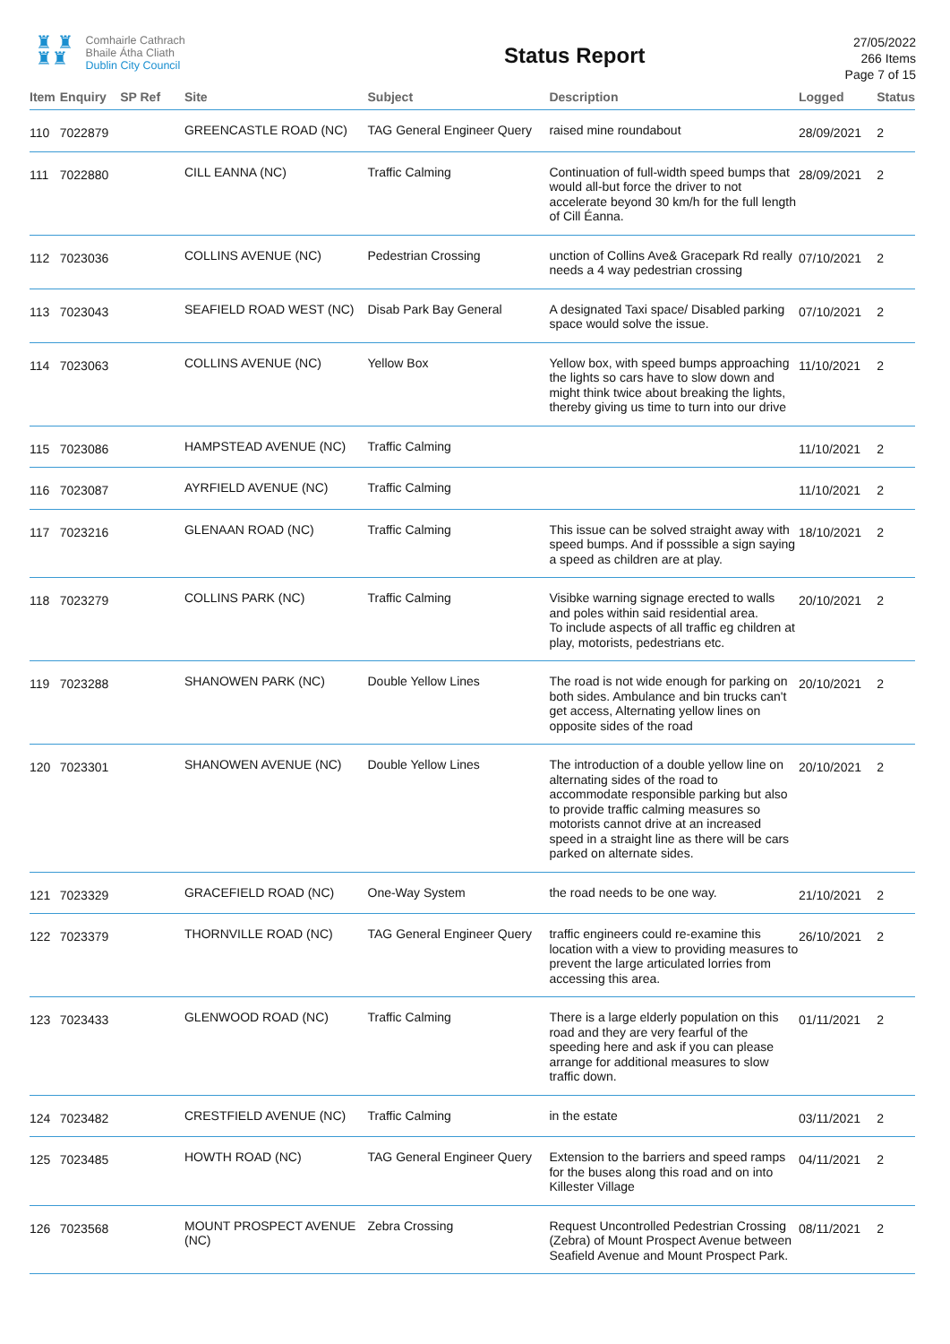♜ ♜
♜♜
Comhairle Cathrach
Bhaile Átha Cliath
Dublin City Council
Status Report
27/05/2022
266 Items
Page 7 of 15
| Item | Enquiry | SP Ref | Site | Subject | Description | Logged | Status |
| --- | --- | --- | --- | --- | --- | --- | --- |
| 110 | 7022879 | | GREENCASTLE ROAD (NC) | TAG General Engineer Query | raised mine roundabout | 28/09/2021 | 2 |
| 111 | 7022880 | | CILL EANNA (NC) | Traffic Calming | Continuation of full-width speed bumps that would all-but force the driver to not accelerate beyond 30 km/h for the full length of Cill Éanna. | 28/09/2021 | 2 |
| 112 | 7023036 | | COLLINS AVENUE (NC) | Pedestrian Crossing | unction of Collins Ave& Gracepark Rd really needs a 4 way pedestrian crossing | 07/10/2021 | 2 |
| 113 | 7023043 | | SEAFIELD ROAD WEST (NC) | Disab Park Bay General | A designated Taxi space/ Disabled parking space would solve the issue. | 07/10/2021 | 2 |
| 114 | 7023063 | | COLLINS AVENUE (NC) | Yellow Box | Yellow box, with speed bumps approaching the lights so cars have to slow down and might think twice about breaking the lights, thereby giving us time to turn into our drive | 11/10/2021 | 2 |
| 115 | 7023086 | | HAMPSTEAD AVENUE (NC) | Traffic Calming | | 11/10/2021 | 2 |
| 116 | 7023087 | | AYRFIELD AVENUE (NC) | Traffic Calming | | 11/10/2021 | 2 |
| 117 | 7023216 | | GLENAAN ROAD (NC) | Traffic Calming | This issue can be solved straight away with speed bumps. And if posssible a sign saying a speed as children are at play. | 18/10/2021 | 2 |
| 118 | 7023279 | | COLLINS PARK (NC) | Traffic Calming | Visibke warning signage erected to walls and poles within said residential area. To include aspects of all traffic eg children at play, motorists, pedestrians etc. | 20/10/2021 | 2 |
| 119 | 7023288 | | SHANOWEN PARK (NC) | Double Yellow Lines | The road is not wide enough for parking on both sides. Ambulance and bin trucks can't get access, Alternating yellow lines on opposite sides of the road | 20/10/2021 | 2 |
| 120 | 7023301 | | SHANOWEN AVENUE (NC) | Double Yellow Lines | The introduction of a double yellow line on alternating sides of the road to accommodate responsible parking but also to provide traffic calming measures so motorists cannot drive at an increased speed in a straight line as there will be cars parked on alternate sides. | 20/10/2021 | 2 |
| 121 | 7023329 | | GRACEFIELD ROAD (NC) | One-Way System | the road needs to be one way. | 21/10/2021 | 2 |
| 122 | 7023379 | | THORNVILLE ROAD (NC) | TAG General Engineer Query | traffic engineers could re-examine this location with a view to providing measures to prevent the large articulated lorries from accessing this area. | 26/10/2021 | 2 |
| 123 | 7023433 | | GLENWOOD ROAD (NC) | Traffic Calming | There is a large elderly population on this road and they are very fearful of the speeding here and ask if you can please arrange for additional measures to slow traffic down. | 01/11/2021 | 2 |
| 124 | 7023482 | | CRESTFIELD AVENUE (NC) | Traffic Calming | in the estate | 03/11/2021 | 2 |
| 125 | 7023485 | | HOWTH ROAD (NC) | TAG General Engineer Query | Extension to the barriers and speed ramps for the buses along this road and on into Killester Village | 04/11/2021 | 2 |
| 126 | 7023568 | | MOUNT PROSPECT AVENUE (NC) | Zebra Crossing | Request Uncontrolled Pedestrian Crossing (Zebra) of Mount Prospect Avenue between Seafield Avenue and Mount Prospect Park. | 08/11/2021 | 2 |